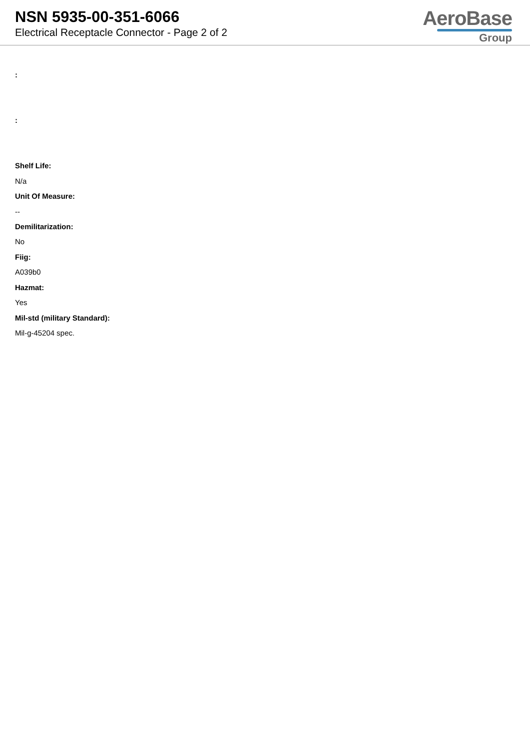NSN 5935-00-351-6066
Electrical Receptacle Connector - Page 2 of 2
AeroBase
Group
:
:
Shelf Life:
N/a
Unit Of Measure:
--
Demilitarization:
No
Fiig:
A039b0
Hazmat:
Yes
Mil-std (military Standard):
Mil-g-45204 spec.